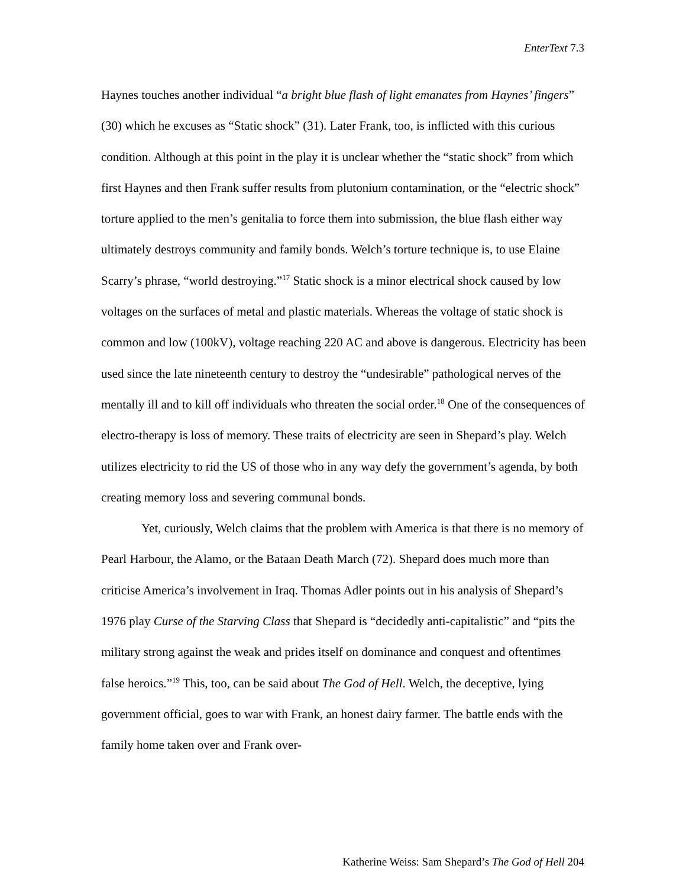EnterText 7.3
Haynes touches another individual “a bright blue flash of light emanates from Haynes’ fingers” (30) which he excuses as “Static shock” (31). Later Frank, too, is inflicted with this curious condition. Although at this point in the play it is unclear whether the “static shock” from which first Haynes and then Frank suffer results from plutonium contamination, or the “electric shock” torture applied to the men’s genitalia to force them into submission, the blue flash either way ultimately destroys community and family bonds. Welch’s torture technique is, to use Elaine Scarry’s phrase, “world destroying.”<sup>17</sup> Static shock is a minor electrical shock caused by low voltages on the surfaces of metal and plastic materials. Whereas the voltage of static shock is common and low (100kV), voltage reaching 220 AC and above is dangerous. Electricity has been used since the late nineteenth century to destroy the “undesirable” pathological nerves of the mentally ill and to kill off individuals who threaten the social order.<sup>18</sup> One of the consequences of electro-therapy is loss of memory. These traits of electricity are seen in Shepard’s play. Welch utilizes electricity to rid the US of those who in any way defy the government’s agenda, by both creating memory loss and severing communal bonds.
Yet, curiously, Welch claims that the problem with America is that there is no memory of Pearl Harbour, the Alamo, or the Bataan Death March (72). Shepard does much more than criticise America’s involvement in Iraq. Thomas Adler points out in his analysis of Shepard’s 1976 play Curse of the Starving Class that Shepard is “decidedly anti-capitalistic” and “pits the military strong against the weak and prides itself on dominance and conquest and oftentimes false heroics.”<sup>19</sup> This, too, can be said about The God of Hell. Welch, the deceptive, lying government official, goes to war with Frank, an honest dairy farmer. The battle ends with the family home taken over and Frank over-
Katherine Weiss: Sam Shepard’s The God of Hell 204